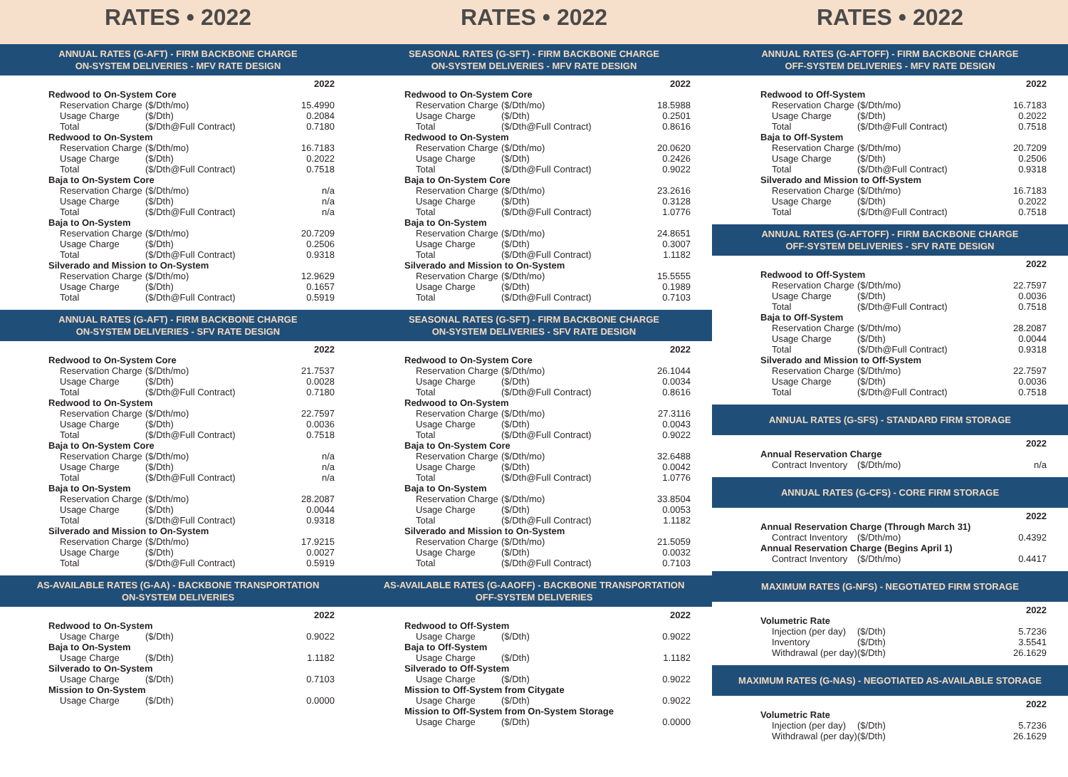RATES • 2022
ANNUAL RATES (G-AFT) - FIRM BACKBONE CHARGE
ON-SYSTEM DELIVERIES - MFV RATE DESIGN
| 2022 | | |
| --- | --- | --- |
| Redwood to On-System Core | | |
| Reservation Charge | ($/Dth/mo) | 15.4990 |
| Usage Charge | ($/Dth) | 0.2084 |
| Total | ($/Dth@Full Contract) | 0.7180 |
| Redwood to On-System | | |
| Reservation Charge | ($/Dth/mo) | 16.7183 |
| Usage Charge | ($/Dth) | 0.2022 |
| Total | ($/Dth@Full Contract) | 0.7518 |
| Baja to On-System Core | | |
| Reservation Charge | ($/Dth/mo) | n/a |
| Usage Charge | ($/Dth) | n/a |
| Total | ($/Dth@Full Contract) | n/a |
| Baja to On-System | | |
| Reservation Charge | ($/Dth/mo) | 20.7209 |
| Usage Charge | ($/Dth) | 0.2506 |
| Total | ($/Dth@Full Contract) | 0.9318 |
| Silverado and Mission to On-System | | |
| Reservation Charge | ($/Dth/mo) | 12.9629 |
| Usage Charge | ($/Dth) | 0.1657 |
| Total | ($/Dth@Full Contract) | 0.5919 |
ANNUAL RATES (G-AFT) - FIRM BACKBONE CHARGE
ON-SYSTEM DELIVERIES - SFV RATE DESIGN
| 2022 | | |
| --- | --- | --- |
| Redwood to On-System Core | | |
| Reservation Charge | ($/Dth/mo) | 21.7537 |
| Usage Charge | ($/Dth) | 0.0028 |
| Total | ($/Dth@Full Contract) | 0.7180 |
| Redwood to On-System | | |
| Reservation Charge | ($/Dth/mo) | 22.7597 |
| Usage Charge | ($/Dth) | 0.0036 |
| Total | ($/Dth@Full Contract) | 0.7518 |
| Baja to On-System Core | | |
| Reservation Charge | ($/Dth/mo) | n/a |
| Usage Charge | ($/Dth) | n/a |
| Total | ($/Dth@Full Contract) | n/a |
| Baja to On-System | | |
| Reservation Charge | ($/Dth/mo) | 28.2087 |
| Usage Charge | ($/Dth) | 0.0044 |
| Total | ($/Dth@Full Contract) | 0.9318 |
| Silverado and Mission to On-System | | |
| Reservation Charge | ($/Dth/mo) | 17.9215 |
| Usage Charge | ($/Dth) | 0.0027 |
| Total | ($/Dth@Full Contract) | 0.5919 |
AS-AVAILABLE RATES (G-AA) - BACKBONE TRANSPORTATION
ON-SYSTEM DELIVERIES
| 2022 | | |
| --- | --- | --- |
| Redwood to On-System | | |
| Usage Charge | ($/Dth) | 0.9022 |
| Baja to On-System | | |
| Usage Charge | ($/Dth) | 1.1182 |
| Silverado to On-System | | |
| Usage Charge | ($/Dth) | 0.7103 |
| Mission to On-System | | |
| Usage Charge | ($/Dth) | 0.0000 |
RATES • 2022
SEASONAL RATES (G-SFT) - FIRM BACKBONE CHARGE
ON-SYSTEM DELIVERIES - MFV RATE DESIGN
| 2022 | | |
| --- | --- | --- |
| Redwood to On-System Core | | |
| Reservation Charge | ($/Dth/mo) | 18.5988 |
| Usage Charge | ($/Dth) | 0.2501 |
| Total | ($/Dth@Full Contract) | 0.8616 |
| Redwood to On-System | | |
| Reservation Charge | ($/Dth/mo) | 20.0620 |
| Usage Charge | ($/Dth) | 0.2426 |
| Total | ($/Dth@Full Contract) | 0.9022 |
| Baja to On-System Core | | |
| Reservation Charge | ($/Dth/mo) | 23.2616 |
| Usage Charge | ($/Dth) | 0.3128 |
| Total | ($/Dth@Full Contract) | 1.0776 |
| Baja to On-System | | |
| Reservation Charge | ($/Dth/mo) | 24.8651 |
| Usage Charge | ($/Dth) | 0.3007 |
| Total | ($/Dth@Full Contract) | 1.1182 |
| Silverado and Mission to On-System | | |
| Reservation Charge | ($/Dth/mo) | 15.5555 |
| Usage Charge | ($/Dth) | 0.1989 |
| Total | ($/Dth@Full Contract) | 0.7103 |
SEASONAL RATES (G-SFT) - FIRM BACKBONE CHARGE
ON-SYSTEM DELIVERIES - SFV RATE DESIGN
| 2022 | | |
| --- | --- | --- |
| Redwood to On-System Core | | |
| Reservation Charge | ($/Dth/mo) | 26.1044 |
| Usage Charge | ($/Dth) | 0.0034 |
| Total | ($/Dth@Full Contract) | 0.8616 |
| Redwood to On-System | | |
| Reservation Charge | ($/Dth/mo) | 27.3116 |
| Usage Charge | ($/Dth) | 0.0043 |
| Total | ($/Dth@Full Contract) | 0.9022 |
| Baja to On-System Core | | |
| Reservation Charge | ($/Dth/mo) | 32.6488 |
| Usage Charge | ($/Dth) | 0.0042 |
| Total | ($/Dth@Full Contract) | 1.0776 |
| Baja to On-System | | |
| Reservation Charge | ($/Dth/mo) | 33.8504 |
| Usage Charge | ($/Dth) | 0.0053 |
| Total | ($/Dth@Full Contract) | 1.1182 |
| Silverado and Mission to On-System | | |
| Reservation Charge | ($/Dth/mo) | 21.5059 |
| Usage Charge | ($/Dth) | 0.0032 |
| Total | ($/Dth@Full Contract) | 0.7103 |
AS-AVAILABLE RATES (G-AAOFF) - BACKBONE TRANSPORTATION
OFF-SYSTEM DELIVERIES
| 2022 | | |
| --- | --- | --- |
| Redwood to Off-System | | |
| Usage Charge | ($/Dth) | 0.9022 |
| Baja to Off-System | | |
| Usage Charge | ($/Dth) | 1.1182 |
| Silverado to Off-System | | |
| Usage Charge | ($/Dth) | 0.9022 |
| Mission to Off-System from Citygate | | |
| Usage Charge | ($/Dth) | 0.9022 |
| Mission to Off-System from On-System Storage | | |
| Usage Charge | ($/Dth) | 0.0000 |
RATES • 2022
ANNUAL RATES (G-AFTOFF) - FIRM BACKBONE CHARGE
OFF-SYSTEM DELIVERIES - MFV RATE DESIGN
| 2022 | | |
| --- | --- | --- |
| Redwood to Off-System | | |
| Reservation Charge | ($/Dth/mo) | 16.7183 |
| Usage Charge | ($/Dth) | 0.2022 |
| Total | ($/Dth@Full Contract) | 0.7518 |
| Baja to Off-System | | |
| Reservation Charge | ($/Dth/mo) | 20.7209 |
| Usage Charge | ($/Dth) | 0.2506 |
| Total | ($/Dth@Full Contract) | 0.9318 |
| Silverado and Mission to Off-System | | |
| Reservation Charge | ($/Dth/mo) | 16.7183 |
| Usage Charge | ($/Dth) | 0.2022 |
| Total | ($/Dth@Full Contract) | 0.7518 |
ANNUAL RATES (G-AFTOFF) - FIRM BACKBONE CHARGE
OFF-SYSTEM DELIVERIES - SFV RATE DESIGN
| 2022 | | |
| --- | --- | --- |
| Redwood to Off-System | | |
| Reservation Charge | ($/Dth/mo) | 22.7597 |
| Usage Charge | ($/Dth) | 0.0036 |
| Total | ($/Dth@Full Contract) | 0.7518 |
| Baja to Off-System | | |
| Reservation Charge | ($/Dth/mo) | 28.2087 |
| Usage Charge | ($/Dth) | 0.0044 |
| Total | ($/Dth@Full Contract) | 0.9318 |
| Silverado and Mission to Off-System | | |
| Reservation Charge | ($/Dth/mo) | 22.7597 |
| Usage Charge | ($/Dth) | 0.0036 |
| Total | ($/Dth@Full Contract) | 0.7518 |
ANNUAL RATES (G-SFS) - STANDARD FIRM STORAGE
| 2022 | | |
| --- | --- | --- |
| Annual Reservation Charge | | |
| Contract Inventory | ($/Dth/mo) | n/a |
ANNUAL RATES (G-CFS) - CORE FIRM STORAGE
| 2022 | | |
| --- | --- | --- |
| Annual Reservation Charge (Through March 31) | | |
| Contract Inventory | ($/Dth/mo) | 0.4392 |
| Annual Reservation Charge (Begins April 1) | | |
| Contract Inventory | ($/Dth/mo) | 0.4417 |
MAXIMUM RATES (G-NFS) - NEGOTIATED FIRM STORAGE
| 2022 | | |
| --- | --- | --- |
| Volumetric Rate | | |
| Injection (per day) | ($/Dth) | 5.7236 |
| Inventory | ($/Dth) | 3.5541 |
| Withdrawal (per day) | ($/Dth) | 26.1629 |
MAXIMUM RATES (G-NAS) - NEGOTIATED AS-AVAILABLE STORAGE
| 2022 | | |
| --- | --- | --- |
| Volumetric Rate | | |
| Injection (per day) | ($/Dth) | 5.7236 |
| Withdrawal (per day) | ($/Dth) | 26.1629 |